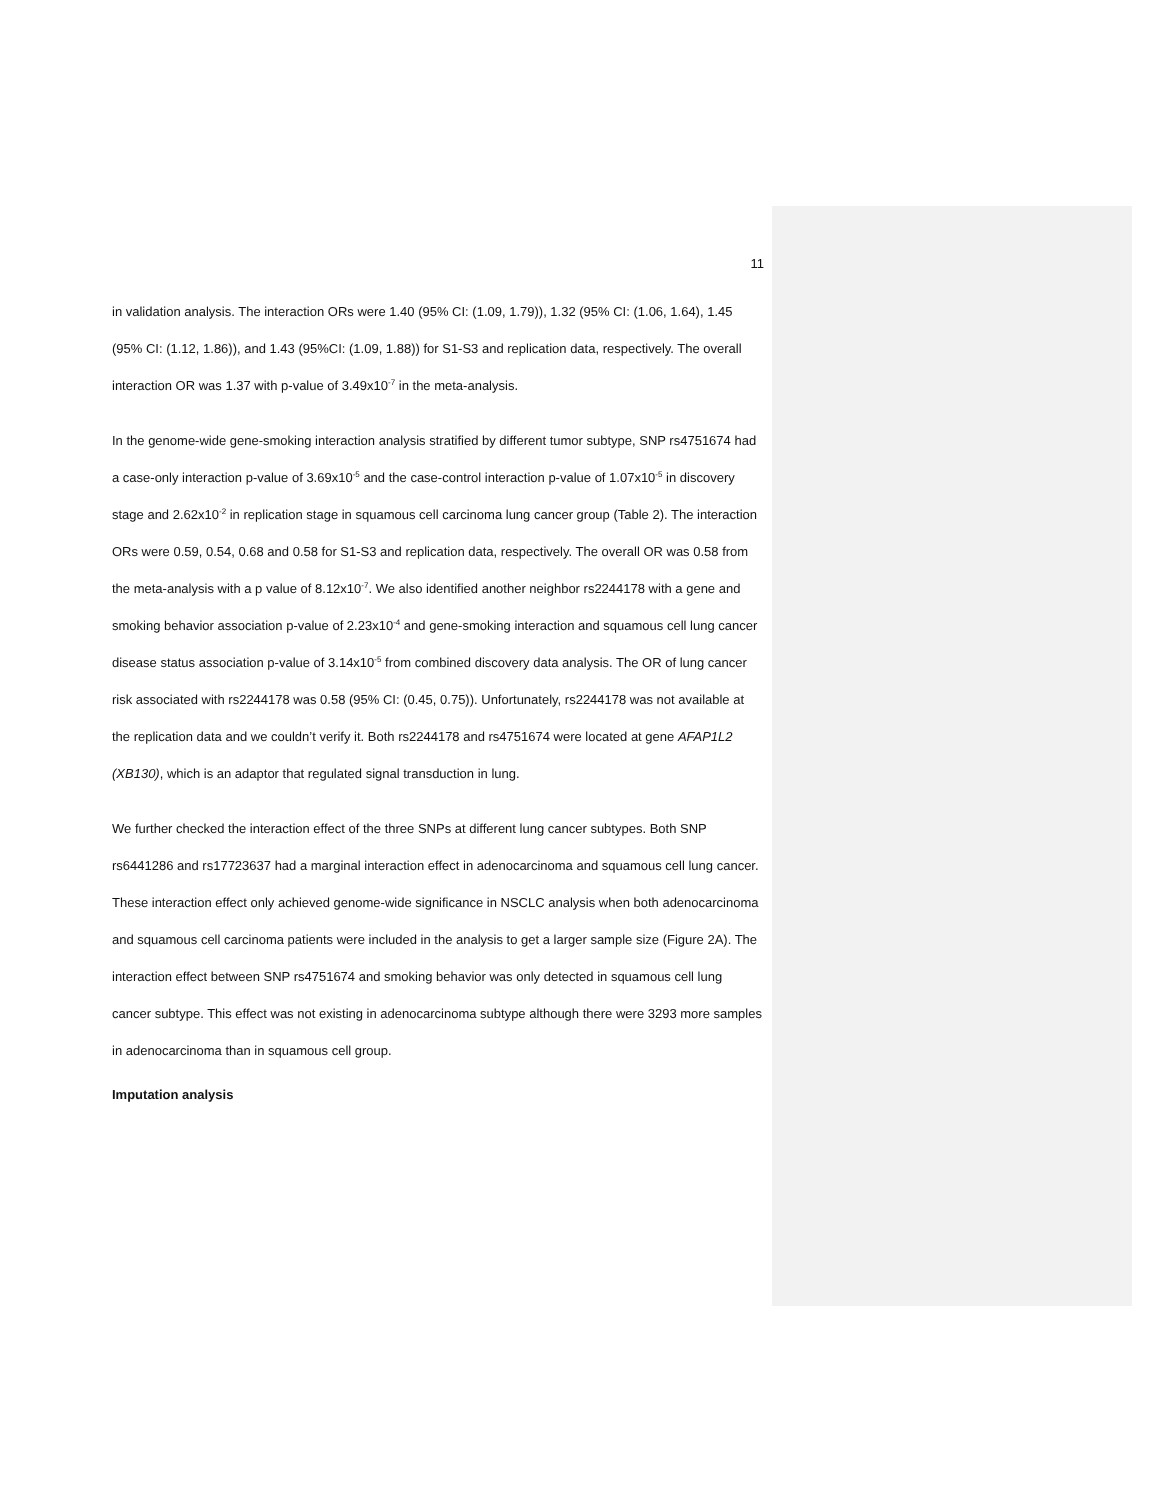11
in validation analysis. The interaction ORs were 1.40 (95% CI: (1.09, 1.79)), 1.32 (95% CI: (1.06, 1.64), 1.45 (95% CI: (1.12, 1.86)), and 1.43 (95%CI: (1.09, 1.88)) for S1-S3 and replication data, respectively. The overall interaction OR was 1.37 with p-value of 3.49x10<sup>-7</sup> in the meta-analysis.
In the genome-wide gene-smoking interaction analysis stratified by different tumor subtype, SNP rs4751674 had a case-only interaction p-value of 3.69x10<sup>-5</sup> and the case-control interaction p-value of 1.07x10<sup>-5</sup> in discovery stage and 2.62x10<sup>-2</sup> in replication stage in squamous cell carcinoma lung cancer group (Table 2). The interaction ORs were 0.59, 0.54, 0.68 and 0.58 for S1-S3 and replication data, respectively. The overall OR was 0.58 from the meta-analysis with a p value of 8.12x10<sup>-7</sup>. We also identified another neighbor rs2244178 with a gene and smoking behavior association p-value of 2.23x10<sup>-4</sup> and gene-smoking interaction and squamous cell lung cancer disease status association p-value of 3.14x10<sup>-5</sup> from combined discovery data analysis. The OR of lung cancer risk associated with rs2244178 was 0.58 (95% CI: (0.45, 0.75)). Unfortunately, rs2244178 was not available at the replication data and we couldn’t verify it. Both rs2244178 and rs4751674 were located at gene AFAP1L2 (XB130), which is an adaptor that regulated signal transduction in lung.
We further checked the interaction effect of the three SNPs at different lung cancer subtypes. Both SNP rs6441286 and rs17723637 had a marginal interaction effect in adenocarcinoma and squamous cell lung cancer. These interaction effect only achieved genome-wide significance in NSCLC analysis when both adenocarcinoma and squamous cell carcinoma patients were included in the analysis to get a larger sample size (Figure 2A). The interaction effect between SNP rs4751674 and smoking behavior was only detected in squamous cell lung cancer subtype. This effect was not existing in adenocarcinoma subtype although there were 3293 more samples in adenocarcinoma than in squamous cell group.
Imputation analysis